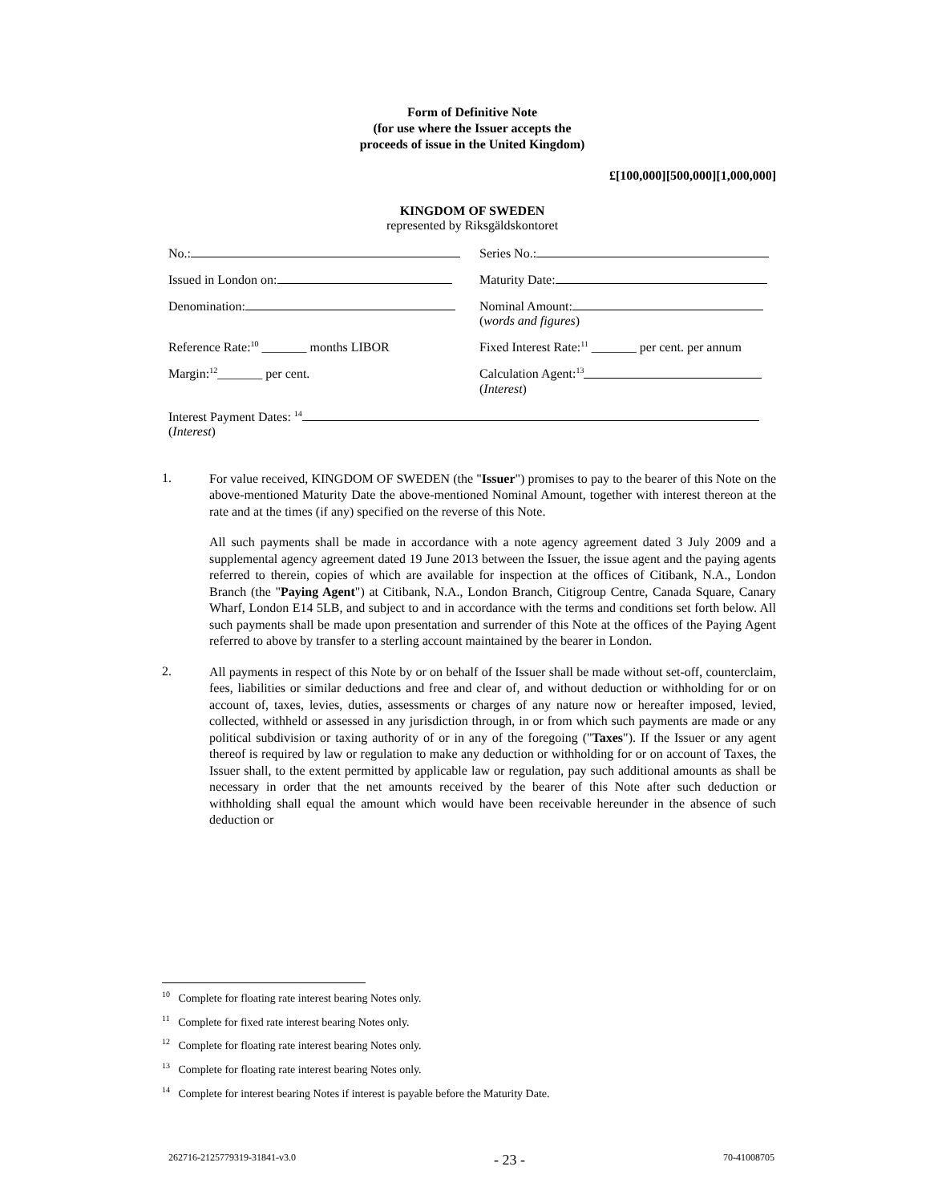Form of Definitive Note
(for use where the Issuer accepts the
proceeds of issue in the United Kingdom)
£[100,000][500,000][1,000,000]
KINGDOM OF SWEDEN
represented by Riksgäldskontoret
No.: Series No.:
Issued in London on: Maturity Date:
Denomination: Nominal Amount:
(words and figures)
Reference Rate:<sup>10</sup> _______ months LIBOR Fixed Interest Rate:<sup>11</sup> _______ per cent. per annum
Margin:<sup>12</sup>_______ per cent. Calculation Agent:<sup>13</sup>
(Interest)
Interest Payment Dates: <sup>14</sup>
(Interest)
1.
For value received, KINGDOM OF SWEDEN (the "Issuer") promises to pay to the bearer of this Note on the above-mentioned Maturity Date the above-mentioned Nominal Amount, together with interest thereon at the rate and at the times (if any) specified on the reverse of this Note.
All such payments shall be made in accordance with a note agency agreement dated 3 July 2009 and a supplemental agency agreement dated 19 June 2013 between the Issuer, the issue agent and the paying agents referred to therein, copies of which are available for inspection at the offices of Citibank, N.A., London Branch (the "Paying Agent") at Citibank, N.A., London Branch, Citigroup Centre, Canada Square, Canary Wharf, London E14 5LB, and subject to and in accordance with the terms and conditions set forth below. All such payments shall be made upon presentation and surrender of this Note at the offices of the Paying Agent referred to above by transfer to a sterling account maintained by the bearer in London.
2.
All payments in respect of this Note by or on behalf of the Issuer shall be made without set-off, counterclaim, fees, liabilities or similar deductions and free and clear of, and without deduction or withholding for or on account of, taxes, levies, duties, assessments or charges of any nature now or hereafter imposed, levied, collected, withheld or assessed in any jurisdiction through, in or from which such payments are made or any political subdivision or taxing authority of or in any of the foregoing ("Taxes"). If the Issuer or any agent thereof is required by law or regulation to make any deduction or withholding for or on account of Taxes, the Issuer shall, to the extent permitted by applicable law or regulation, pay such additional amounts as shall be necessary in order that the net amounts received by the bearer of this Note after such deduction or withholding shall equal the amount which would have been receivable hereunder in the absence of such deduction or
<sup>10</sup> Complete for floating rate interest bearing Notes only.
<sup>11</sup> Complete for fixed rate interest bearing Notes only.
<sup>12</sup> Complete for floating rate interest bearing Notes only.
<sup>13</sup> Complete for floating rate interest bearing Notes only.
<sup>14</sup> Complete for interest bearing Notes if interest is payable before the Maturity Date.
262716-2125779319-31841-v3.0 - 23 - 70-41008705